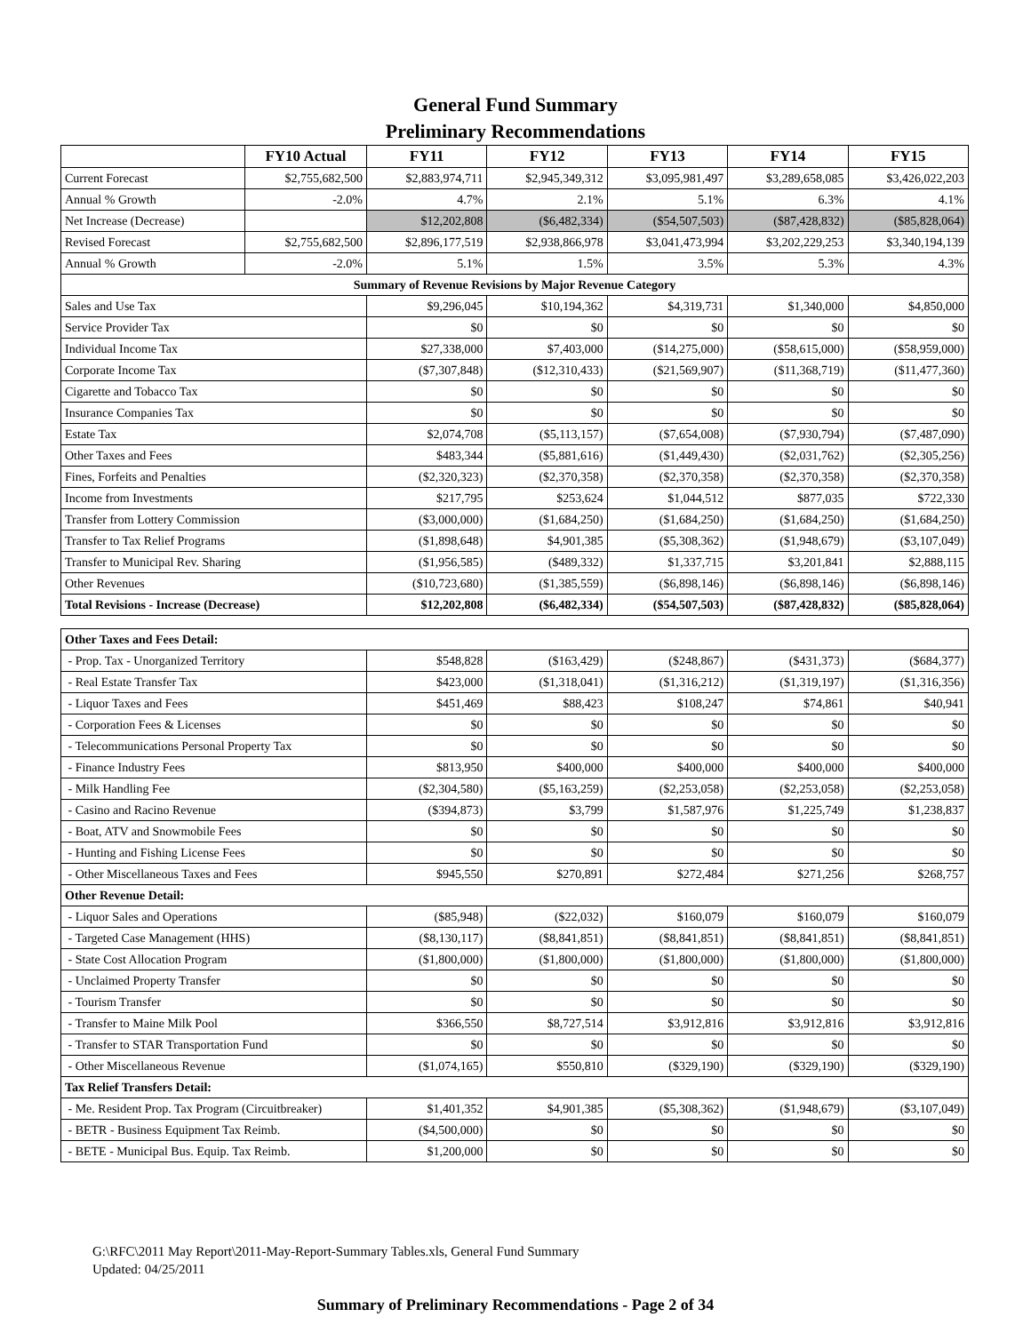General Fund Summary
Preliminary Recommendations
| | FY10 Actual | FY11 | FY12 | FY13 | FY14 | FY15 |
| --- | --- | --- | --- | --- | --- | --- |
| Current Forecast | $2,755,682,500 | $2,883,974,711 | $2,945,349,312 | $3,095,981,497 | $3,289,658,085 | $3,426,022,203 |
| Annual % Growth | -2.0% | 4.7% | 2.1% | 5.1% | 6.3% | 4.1% |
| Net Increase (Decrease) | | $12,202,808 | ($6,482,334) | ($54,507,503) | ($87,428,832) | ($85,828,064) |
| Revised Forecast | $2,755,682,500 | $2,896,177,519 | $2,938,866,978 | $3,041,473,994 | $3,202,229,253 | $3,340,194,139 |
| Annual % Growth | -2.0% | 5.1% | 1.5% | 3.5% | 5.3% | 4.3% |
| Summary of Revenue Revisions by Major Revenue Category | | | | | | |
| Sales and Use Tax | | $9,296,045 | $10,194,362 | $4,319,731 | $1,340,000 | $4,850,000 |
| Service Provider Tax | | $0 | $0 | $0 | $0 | $0 |
| Individual Income Tax | | $27,338,000 | $7,403,000 | ($14,275,000) | ($58,615,000) | ($58,959,000) |
| Corporate Income Tax | | ($7,307,848) | ($12,310,433) | ($21,569,907) | ($11,368,719) | ($11,477,360) |
| Cigarette and Tobacco Tax | | $0 | $0 | $0 | $0 | $0 |
| Insurance Companies Tax | | $0 | $0 | $0 | $0 | $0 |
| Estate Tax | | $2,074,708 | ($5,113,157) | ($7,654,008) | ($7,930,794) | ($7,487,090) |
| Other Taxes and Fees | | $483,344 | ($5,881,616) | ($1,449,430) | ($2,031,762) | ($2,305,256) |
| Fines, Forfeits and Penalties | | ($2,320,323) | ($2,370,358) | ($2,370,358) | ($2,370,358) | ($2,370,358) |
| Income from Investments | | $217,795 | $253,624 | $1,044,512 | $877,035 | $722,330 |
| Transfer from Lottery Commission | | ($3,000,000) | ($1,684,250) | ($1,684,250) | ($1,684,250) | ($1,684,250) |
| Transfer to Tax Relief Programs | | ($1,898,648) | $4,901,385 | ($5,308,362) | ($1,948,679) | ($3,107,049) |
| Transfer to Municipal Rev. Sharing | | ($1,956,585) | ($489,332) | $1,337,715 | $3,201,841 | $2,888,115 |
| Other Revenues | | ($10,723,680) | ($1,385,559) | ($6,898,146) | ($6,898,146) | ($6,898,146) |
| Total Revisions - Increase (Decrease) | | $12,202,808 | ($6,482,334) | ($54,507,503) | ($87,428,832) | ($85,828,064) |
| Other Taxes and Fees Detail: | | | | | | |
| - Prop. Tax - Unorganized Territory | | $548,828 | ($163,429) | ($248,867) | ($431,373) | ($684,377) |
| - Real Estate Transfer Tax | | $423,000 | ($1,318,041) | ($1,316,212) | ($1,319,197) | ($1,316,356) |
| - Liquor Taxes and Fees | | $451,469 | $88,423 | $108,247 | $74,861 | $40,941 |
| - Corporation Fees & Licenses | | $0 | $0 | $0 | $0 | $0 |
| - Telecommunications Personal Property Tax | | $0 | $0 | $0 | $0 | $0 |
| - Finance Industry Fees | | $813,950 | $400,000 | $400,000 | $400,000 | $400,000 |
| - Milk Handling Fee | | ($2,304,580) | ($5,163,259) | ($2,253,058) | ($2,253,058) | ($2,253,058) |
| - Casino and Racino Revenue | | ($394,873) | $3,799 | $1,587,976 | $1,225,749 | $1,238,837 |
| - Boat, ATV and Snowmobile Fees | | $0 | $0 | $0 | $0 | $0 |
| - Hunting and Fishing License Fees | | $0 | $0 | $0 | $0 | $0 |
| - Other Miscellaneous Taxes and Fees | | $945,550 | $270,891 | $272,484 | $271,256 | $268,757 |
| Other Revenue Detail: | | | | | | |
| - Liquor Sales and Operations | | ($85,948) | ($22,032) | $160,079 | $160,079 | $160,079 |
| - Targeted Case Management (HHS) | | ($8,130,117) | ($8,841,851) | ($8,841,851) | ($8,841,851) | ($8,841,851) |
| - State Cost Allocation Program | | ($1,800,000) | ($1,800,000) | ($1,800,000) | ($1,800,000) | ($1,800,000) |
| - Unclaimed Property Transfer | | $0 | $0 | $0 | $0 | $0 |
| - Tourism Transfer | | $0 | $0 | $0 | $0 | $0 |
| - Transfer to Maine Milk Pool | | $366,550 | $8,727,514 | $3,912,816 | $3,912,816 | $3,912,816 |
| - Transfer to STAR Transportation Fund | | $0 | $0 | $0 | $0 | $0 |
| - Other Miscellaneous Revenue | | ($1,074,165) | $550,810 | ($329,190) | ($329,190) | ($329,190) |
| Tax Relief Transfers Detail: | | | | | | |
| - Me. Resident Prop. Tax Program (Circuitbreaker) | | $1,401,352 | $4,901,385 | ($5,308,362) | ($1,948,679) | ($3,107,049) |
| - BETR - Business Equipment Tax Reimb. | | ($4,500,000) | $0 | $0 | $0 | $0 |
| - BETE - Municipal Bus. Equip. Tax Reimb. | | $1,200,000 | $0 | $0 | $0 | $0 |
G:\RFC\2011 May Report\2011-May-Report-Summary Tables.xls, General Fund Summary
Updated: 04/25/2011
Summary of Preliminary Recommendations - Page 2 of 34